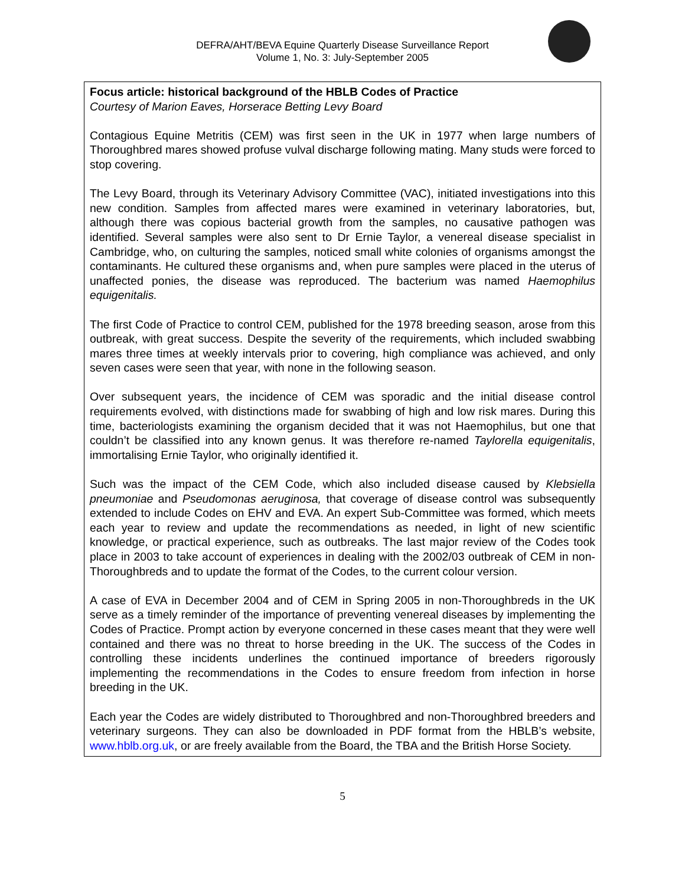DEFRA/AHT/BEVA Equine Quarterly Disease Surveillance Report
Volume 1, No. 3: July-September 2005
Focus article: historical background of the HBLB Codes of Practice
Courtesy of Marion Eaves, Horserace Betting Levy Board
Contagious Equine Metritis (CEM) was first seen in the UK in 1977 when large numbers of Thoroughbred mares showed profuse vulval discharge following mating. Many studs were forced to stop covering.
The Levy Board, through its Veterinary Advisory Committee (VAC), initiated investigations into this new condition. Samples from affected mares were examined in veterinary laboratories, but, although there was copious bacterial growth from the samples, no causative pathogen was identified. Several samples were also sent to Dr Ernie Taylor, a venereal disease specialist in Cambridge, who, on culturing the samples, noticed small white colonies of organisms amongst the contaminants. He cultured these organisms and, when pure samples were placed in the uterus of unaffected ponies, the disease was reproduced. The bacterium was named Haemophilus equigenitalis.
The first Code of Practice to control CEM, published for the 1978 breeding season, arose from this outbreak, with great success. Despite the severity of the requirements, which included swabbing mares three times at weekly intervals prior to covering, high compliance was achieved, and only seven cases were seen that year, with none in the following season.
Over subsequent years, the incidence of CEM was sporadic and the initial disease control requirements evolved, with distinctions made for swabbing of high and low risk mares. During this time, bacteriologists examining the organism decided that it was not Haemophilus, but one that couldn’t be classified into any known genus. It was therefore re-named Taylorella equigenitalis, immortalising Ernie Taylor, who originally identified it.
Such was the impact of the CEM Code, which also included disease caused by Klebsiella pneumoniae and Pseudomonas aeruginosa, that coverage of disease control was subsequently extended to include Codes on EHV and EVA. An expert Sub-Committee was formed, which meets each year to review and update the recommendations as needed, in light of new scientific knowledge, or practical experience, such as outbreaks. The last major review of the Codes took place in 2003 to take account of experiences in dealing with the 2002/03 outbreak of CEM in non-Thoroughbreds and to update the format of the Codes, to the current colour version.
A case of EVA in December 2004 and of CEM in Spring 2005 in non-Thoroughbreds in the UK serve as a timely reminder of the importance of preventing venereal diseases by implementing the Codes of Practice. Prompt action by everyone concerned in these cases meant that they were well contained and there was no threat to horse breeding in the UK. The success of the Codes in controlling these incidents underlines the continued importance of breeders rigorously implementing the recommendations in the Codes to ensure freedom from infection in horse breeding in the UK.
Each year the Codes are widely distributed to Thoroughbred and non-Thoroughbred breeders and veterinary surgeons. They can also be downloaded in PDF format from the HBLB’s website, www.hblb.org.uk, or are freely available from the Board, the TBA and the British Horse Society.
5